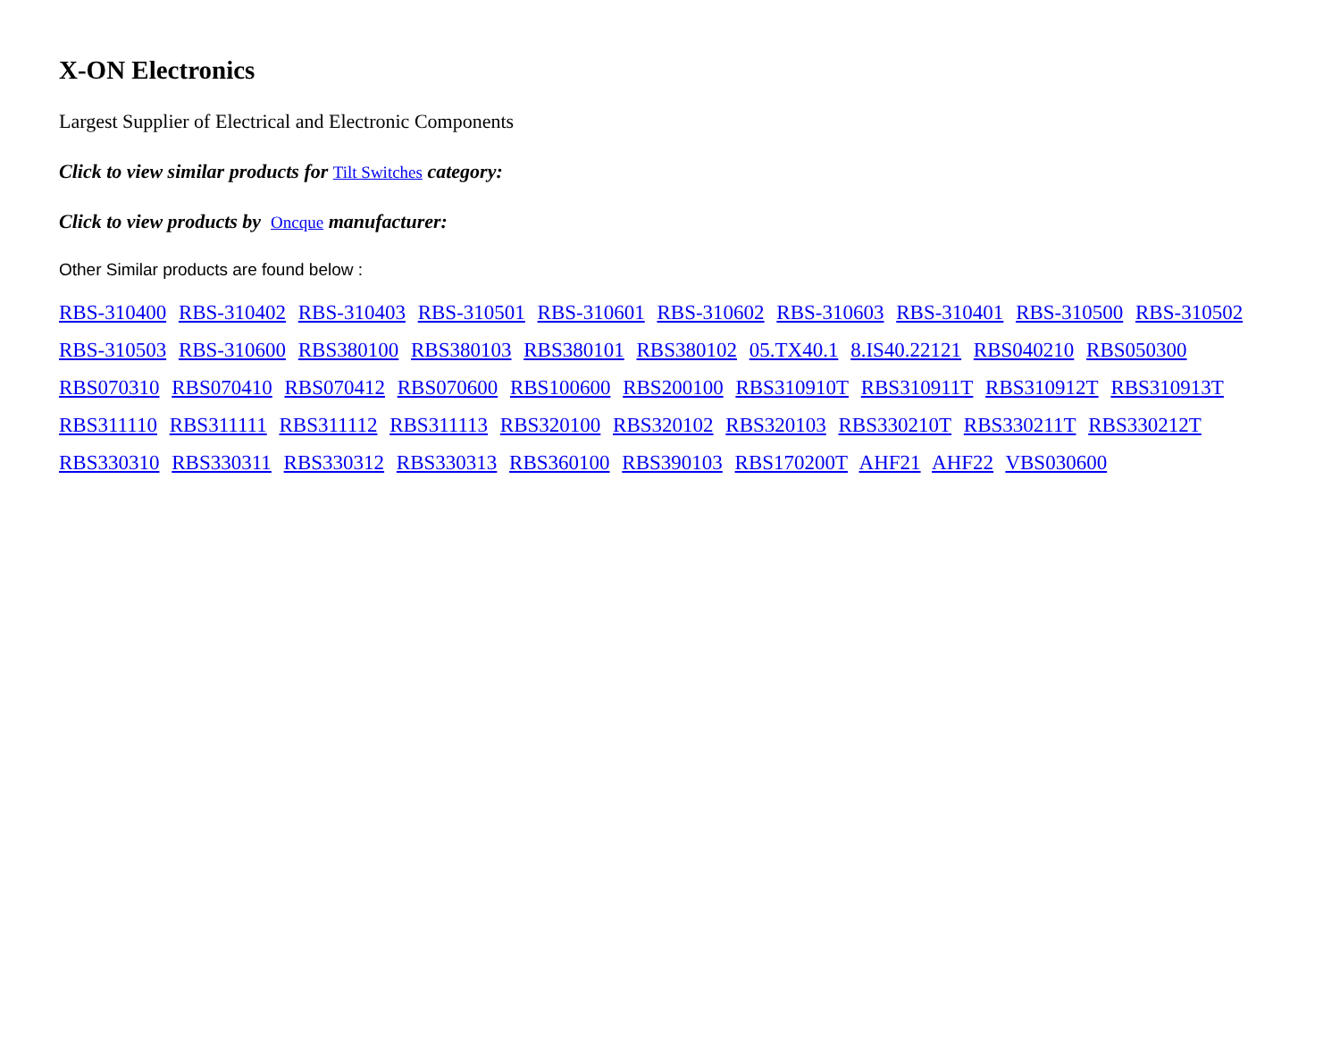X-ON Electronics
Largest Supplier of Electrical and Electronic Components
Click to view similar products for Tilt Switches category:
Click to view products by Oncque manufacturer:
Other Similar products are found below :
RBS-310400 RBS-310402 RBS-310403 RBS-310501 RBS-310601 RBS-310602 RBS-310603 RBS-310401 RBS-310500 RBS-310502
RBS-310503 RBS-310600 RBS380100 RBS380103 RBS380101 RBS380102 05.TX40.1 8.IS40.22121 RBS040210 RBS050300
RBS070310 RBS070410 RBS070412 RBS070600 RBS100600 RBS200100 RBS310910T RBS310911T RBS310912T RBS310913T
RBS311110 RBS311111 RBS311112 RBS311113 RBS320100 RBS320102 RBS320103 RBS330210T RBS330211T RBS330212T
RBS330310 RBS330311 RBS330312 RBS330313 RBS360100 RBS390103 RBS170200T AHF21 AHF22 VBS030600